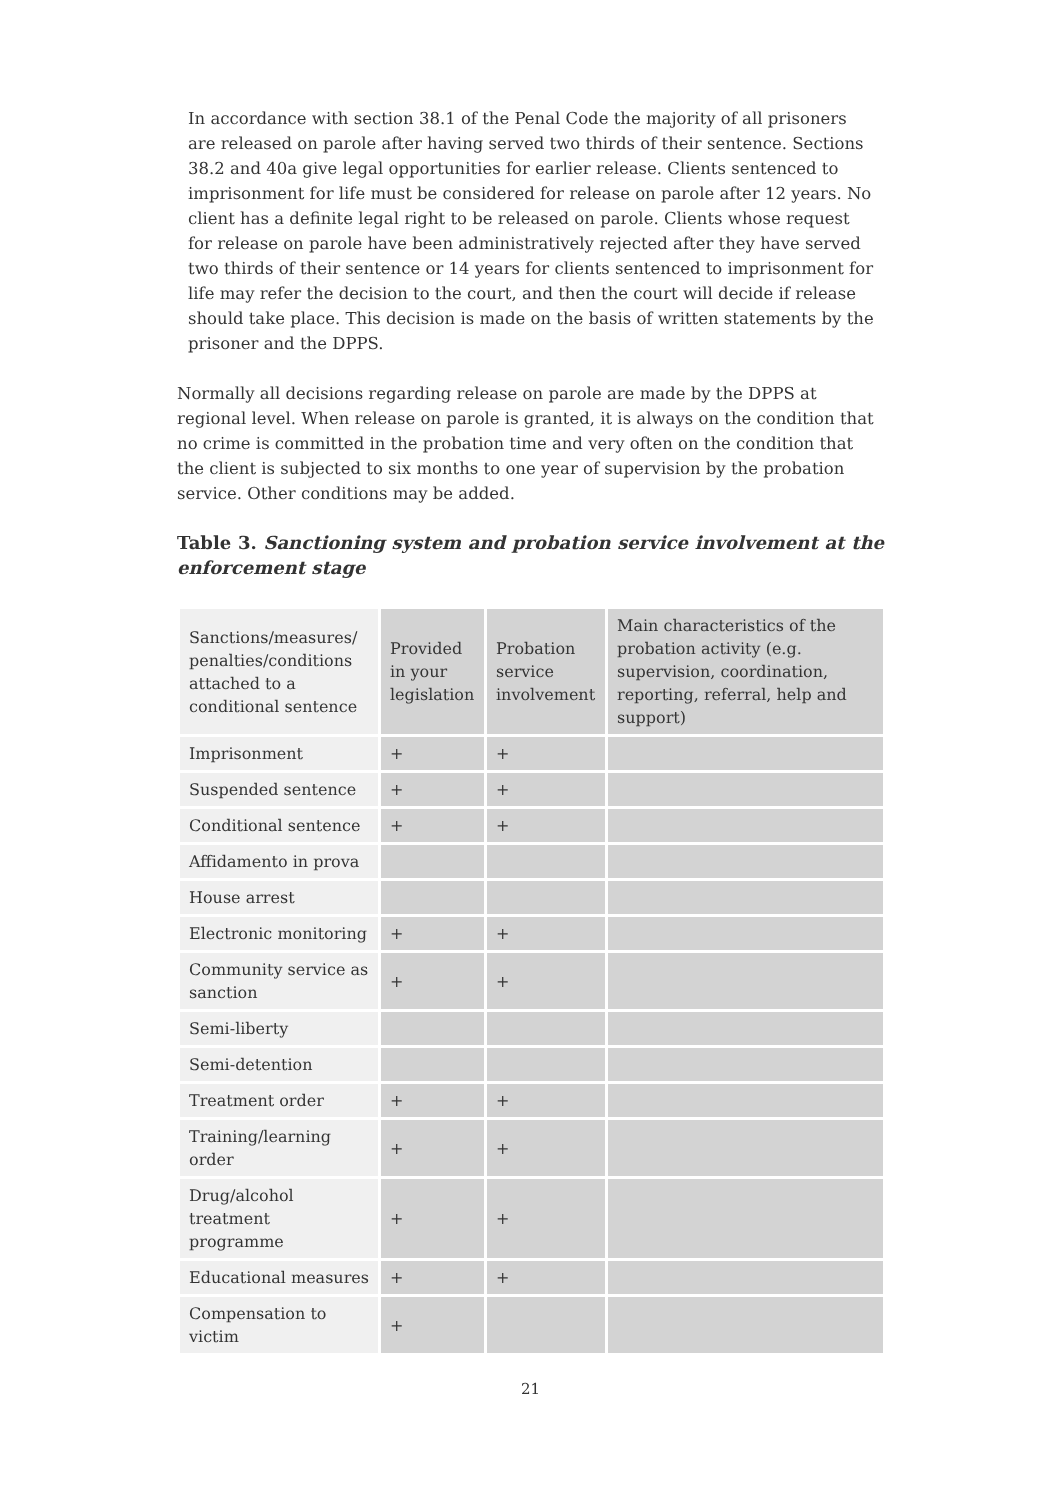In accordance with section 38.1 of the Penal Code the majority of all prisoners are released on parole after having served two thirds of their sentence. Sections 38.2 and 40a give legal opportunities for earlier release. Clients sentenced to imprisonment for life must be considered for release on parole after 12 years. No client has a definite legal right to be released on parole. Clients whose request for release on parole have been administratively rejected after they have served two thirds of their sentence or 14 years for clients sentenced to imprisonment for life may refer the decision to the court, and then the court will decide if release should take place. This decision is made on the basis of written statements by the prisoner and the DPPS.
Normally all decisions regarding release on parole are made by the DPPS at regional level. When release on parole is granted, it is always on the condition that no crime is committed in the probation time and very often on the condition that the client is subjected to six months to one year of supervision by the probation service. Other conditions may be added.
Table 3. Sanctioning system and probation service involvement at the enforcement stage
| Sanctions/measures/ penalties/conditions attached to a conditional sentence | Provided in your legislation | Probation service involvement | Main characteristics of the probation activity (e.g. supervision, coordination, reporting, referral, help and support) |
| --- | --- | --- | --- |
| Imprisonment | + | + | |
| Suspended sentence | + | + | |
| Conditional sentence | + | + | |
| Affidamento in prova | | | |
| House arrest | | | |
| Electronic monitoring | + | + | |
| Community service as sanction | + | + | |
| Semi-liberty | | | |
| Semi-detention | | | |
| Treatment order | + | + | |
| Training/learning order | + | + | |
| Drug/alcohol treatment programme | + | + | |
| Educational measures | + | + | |
| Compensation to victim | + | | |
21